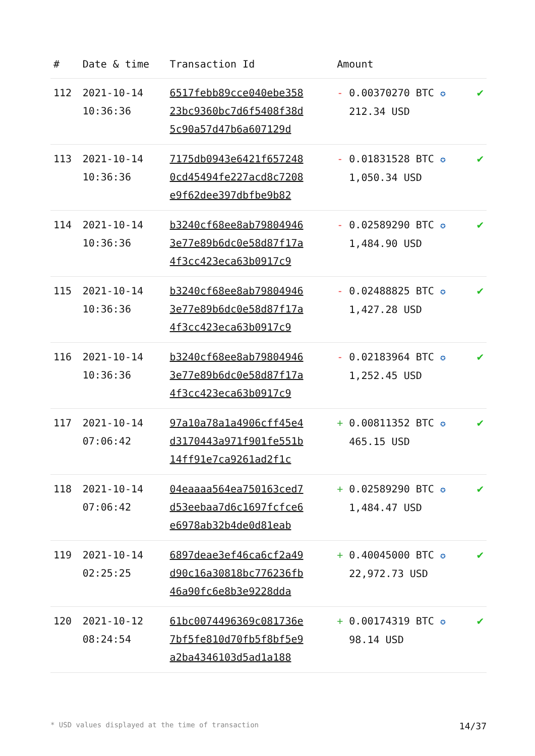| # | Date & time | Transaction Id | Amount | |
| --- | --- | --- | --- | --- |
| 112 | 2021-10-14 10:36:36 | 6517febb89cce040ebe358 23bc9360bc7d6f5408f38d 5c90a57d47b6a607129d | - 0.00370270 BTC ✪ 212.34 USD | ✔ |
| 113 | 2021-10-14 10:36:36 | 7175db0943e6421f657248 0cd45494fe227acd8c7208 e9f62dee397dbfbe9b82 | - 0.01831528 BTC ✪ 1,050.34 USD | ✔ |
| 114 | 2021-10-14 10:36:36 | b3240cf68ee8ab79804946 3e77e89b6dc0e58d87f17a 4f3cc423eca63b0917c9 | - 0.02589290 BTC ✪ 1,484.90 USD | ✔ |
| 115 | 2021-10-14 10:36:36 | b3240cf68ee8ab79804946 3e77e89b6dc0e58d87f17a 4f3cc423eca63b0917c9 | - 0.02488825 BTC ✪ 1,427.28 USD | ✔ |
| 116 | 2021-10-14 10:36:36 | b3240cf68ee8ab79804946 3e77e89b6dc0e58d87f17a 4f3cc423eca63b0917c9 | - 0.02183964 BTC ✪ 1,252.45 USD | ✔ |
| 117 | 2021-10-14 07:06:42 | 97a10a78a1a4906cff45e4 d3170443a971f901fe551b 14ff91e7ca9261ad2f1c | + 0.00811352 BTC ✪ 465.15 USD | ✔ |
| 118 | 2021-10-14 07:06:42 | 04eaaaa564ea750163ced7 d53eebaa7d6c1697fcfce6 e6978ab32b4de0d81eab | + 0.02589290 BTC ✪ 1,484.47 USD | ✔ |
| 119 | 2021-10-14 02:25:25 | 6897deae3ef46ca6cf2a49 d90c16a30818bc776236fb 46a90fc6e8b3e9228dda | + 0.40045000 BTC ✪ 22,972.73 USD | ✔ |
| 120 | 2021-10-12 08:24:54 | 61bc0074496369c081736e 7bf5fe810d70fb5f8bf5e9 a2ba4346103d5ad1a188 | + 0.00174319 BTC ✪ 98.14 USD | ✔ |
* USD values displayed at the time of transaction 14/37